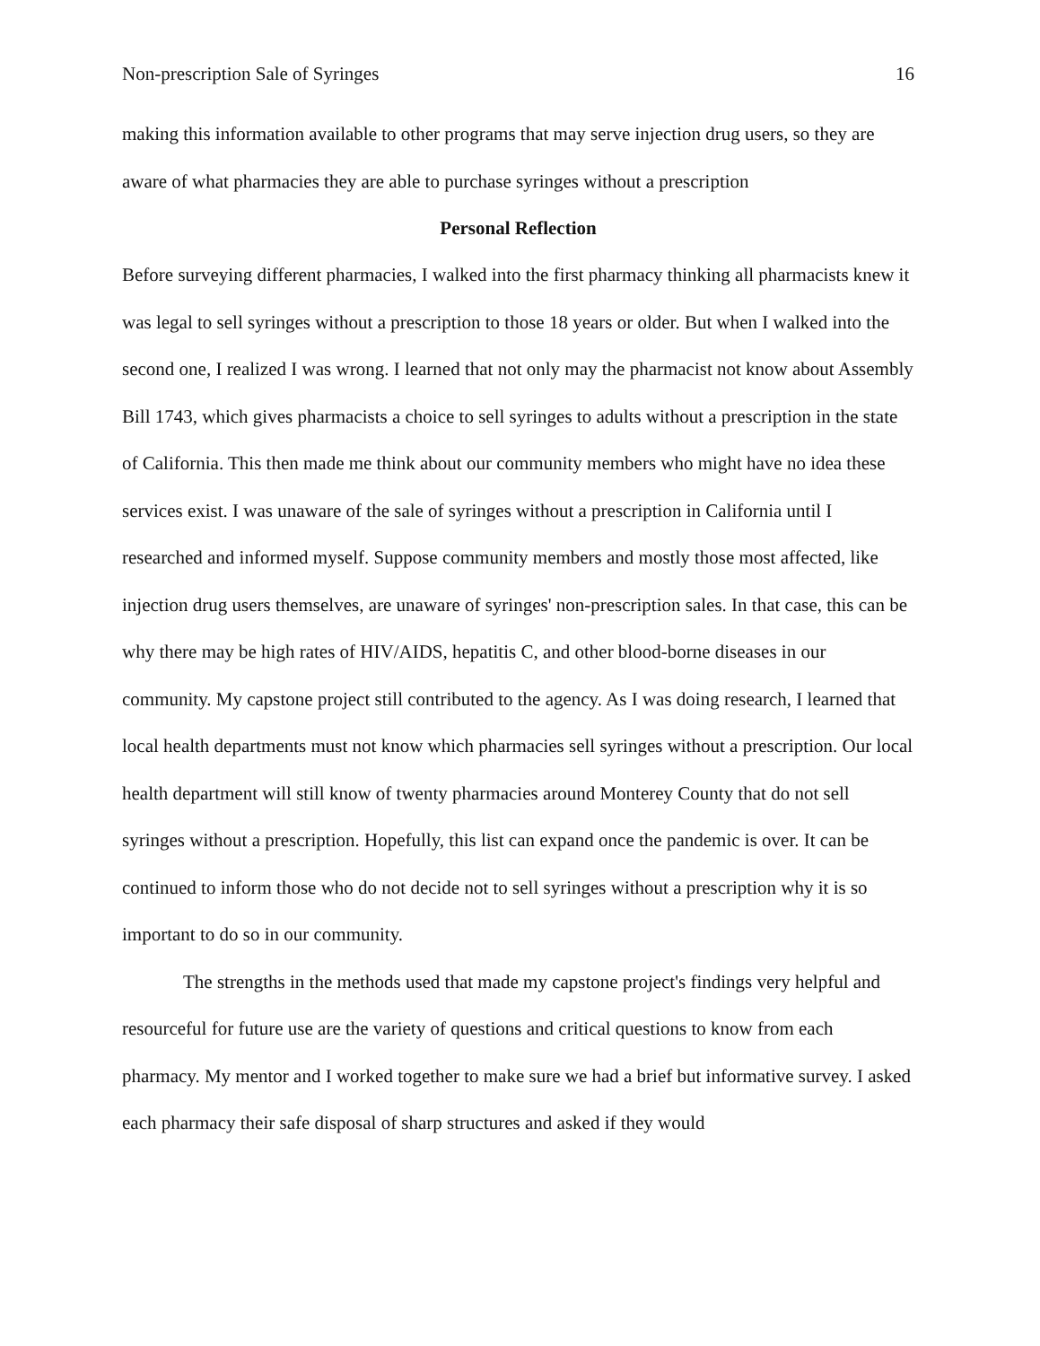Non-prescription Sale of Syringes 16
making this information available to other programs that may serve injection drug users, so they are aware of what pharmacies they are able to purchase syringes without a prescription
Personal Reflection
Before surveying different pharmacies, I walked into the first pharmacy thinking all pharmacists knew it was legal to sell syringes without a prescription to those 18 years or older. But when I walked into the second one, I realized I was wrong. I learned that not only may the pharmacist not know about Assembly Bill 1743, which gives pharmacists a choice to sell syringes to adults without a prescription in the state of California. This then made me think about our community members who might have no idea these services exist. I was unaware of the sale of syringes without a prescription in California until I researched and informed myself. Suppose community members and mostly those most affected, like injection drug users themselves, are unaware of syringes' non-prescription sales. In that case, this can be why there may be high rates of HIV/AIDS, hepatitis C, and other blood-borne diseases in our community. My capstone project still contributed to the agency. As I was doing research, I learned that local health departments must not know which pharmacies sell syringes without a prescription. Our local health department will still know of twenty pharmacies around Monterey County that do not sell syringes without a prescription. Hopefully, this list can expand once the pandemic is over. It can be continued to inform those who do not decide not to sell syringes without a prescription why it is so important to do so in our community.
The strengths in the methods used that made my capstone project's findings very helpful and resourceful for future use are the variety of questions and critical questions to know from each pharmacy. My mentor and I worked together to make sure we had a brief but informative survey. I asked each pharmacy their safe disposal of sharp structures and asked if they would